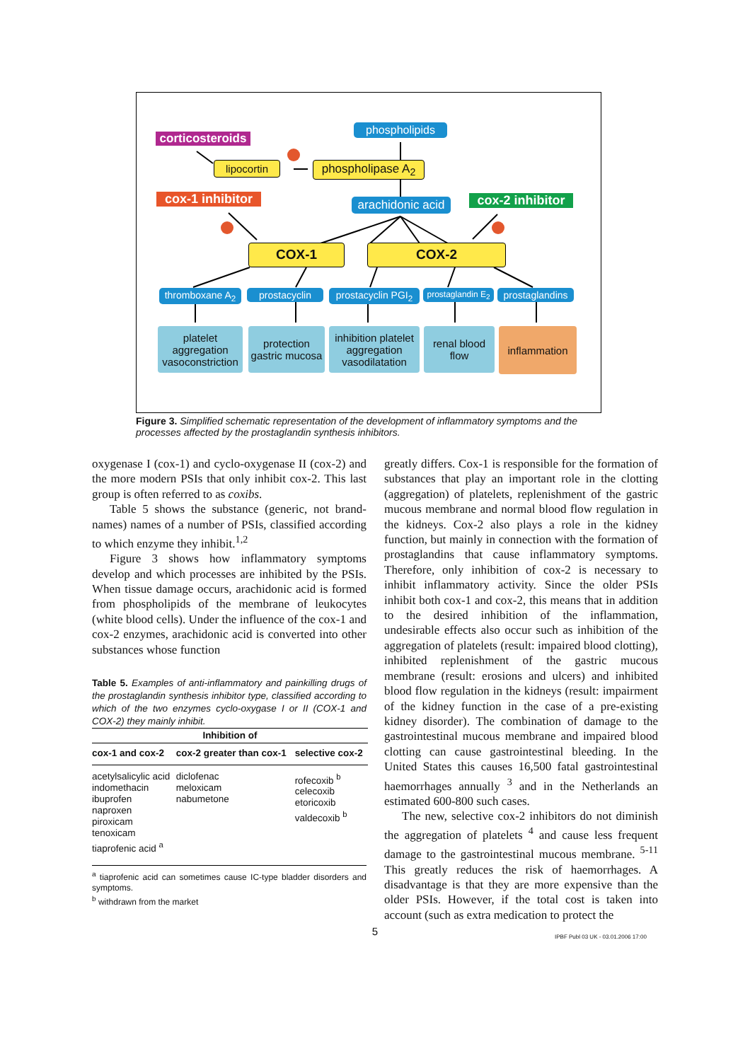corticosteroids
phospholipids
lipocortin
phospholipase A<sub>2</sub>
cox-1 inhibitor
arachidonic acid
cox-2 inhibitor
COX-1 COX-2
thromboxane A<sub>2</sub>
prostacyclin
prostacyclin PGI<sub>2</sub>
prostaglandin E<sub>2</sub>
prostaglandins
platelet aggregation vasoconstriction
protection gastric mucosa
inhibition platelet aggregation vasodilatation
renal blood flow
inflammation
Figure 3. Simplified schematic representation of the development of inflammatory symptoms and the processes affected by the prostaglandin synthesis inhibitors.
oxygenase I (cox-1) and cyclo-oxygenase II (cox-2) and the more modern PSIs that only inhibit cox-2. This last group is often referred to as coxibs.
Table 5 shows the substance (generic, not brand-names) names of a number of PSIs, classified according to which enzyme they inhibit.<sup>1,2</sup>
Figure 3 shows how inflammatory symptoms develop and which processes are inhibited by the PSIs. When tissue damage occurs, arachidonic acid is formed from phospholipids of the membrane of leukocytes (white blood cells). Under the influence of the cox-1 and cox-2 enzymes, arachidonic acid is converted into other substances whose function
Table 5. Examples of anti-inflammatory and painkilling drugs of the prostaglandin synthesis inhibitor type, classified according to which of the two enzymes cyclo-oxygase I or II (COX-1 and COX-2) they mainly inhibit.
| Inhibition of | | |
| --- | --- | --- |
| cox-1 and cox-2 | cox-2 greater than cox-1 | selective cox-2 |
| acetylsalicylic acid indomethacin ibuprofen naproxen piroxicam tenoxicam tiaprofenic acid <sup>a</sup> | diclofenac meloxicam nabumetone | rofecoxib <sup>b</sup> celecoxib etoricoxib valdecoxib <sup>b</sup> |
<sup>a</sup> tiaprofenic acid can sometimes cause IC-type bladder disorders and symptoms.
<sup>b</sup> withdrawn from the market
greatly differs. Cox-1 is responsible for the formation of substances that play an important role in the clotting (aggregation) of platelets, replenishment of the gastric mucous membrane and normal blood flow regulation in the kidneys. Cox-2 also plays a role in the kidney function, but mainly in connection with the formation of prostaglandins that cause inflammatory symptoms. Therefore, only inhibition of cox-2 is necessary to inhibit inflammatory activity. Since the older PSIs inhibit both cox-1 and cox-2, this means that in addition to the desired inhibition of the inflammation, undesirable effects also occur such as inhibition of the aggregation of platelets (result: impaired blood clotting), inhibited replenishment of the gastric mucous membrane (result: erosions and ulcers) and inhibited blood flow regulation in the kidneys (result: impairment of the kidney function in the case of a pre-existing kidney disorder). The combination of damage to the gastrointestinal mucous membrane and impaired blood clotting can cause gastrointestinal bleeding. In the United States this causes 16,500 fatal gastrointestinal haemorrhages annually <sup>3</sup> and in the Netherlands an estimated 600-800 such cases.
The new, selective cox-2 inhibitors do not diminish the aggregation of platelets <sup>4</sup> and cause less frequent damage to the gastrointestinal mucous membrane. <sup>5-11</sup> This greatly reduces the risk of haemorrhages. A disadvantage is that they are more expensive than the older PSIs. However, if the total cost is taken into account (such as extra medication to protect the
5
IPBF Publ 03 UK - 03.01.2006 17:00